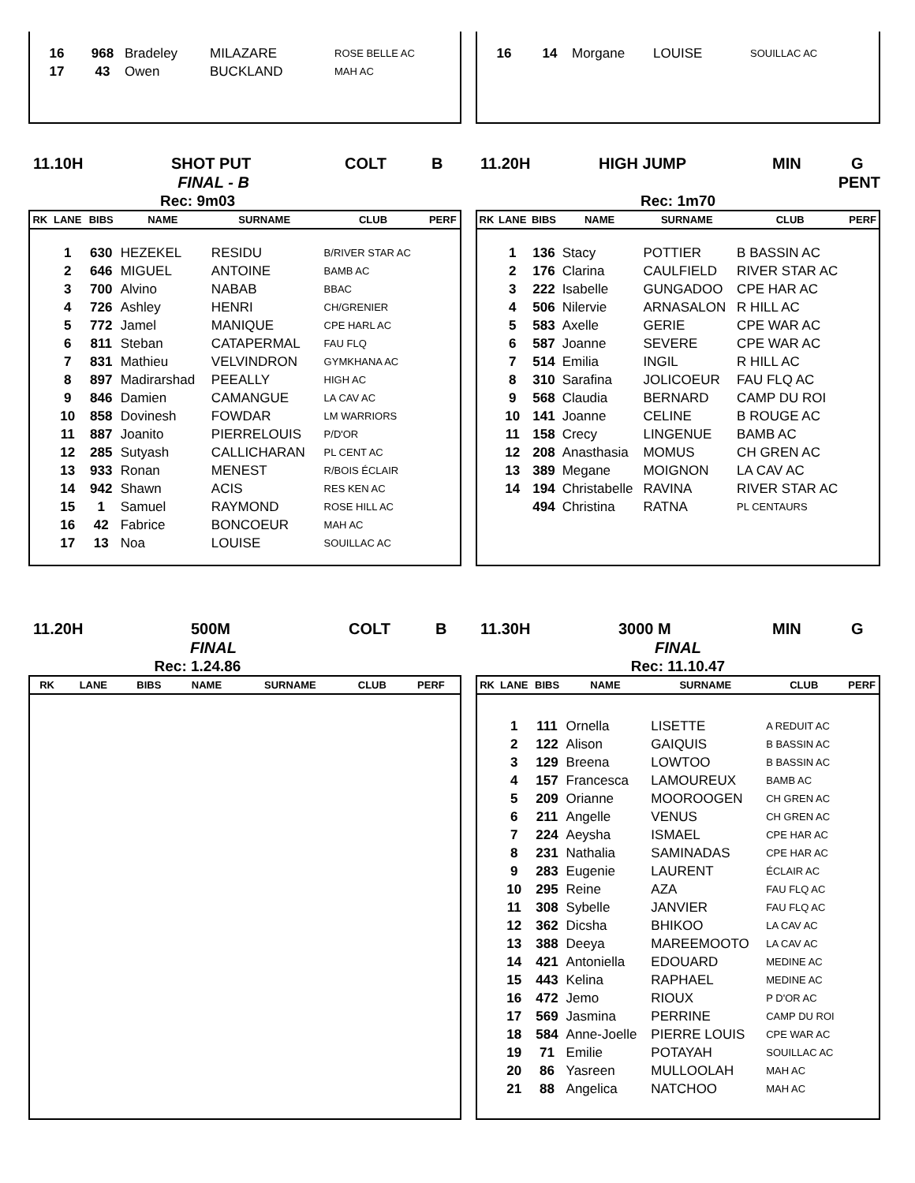| 16 | 968 | Bradeley | MILAZARE | ROSE BELLE AC |
| 17 | 43 | Owen | BUCKLAND | MAH AC |
| 16 | 14 | Morgane | LOUISE | SOUILLAC AC |
11.10H SHOT PUT COLT B
FINAL - B
Rec: 9m03
| RK | LANE | BIBS | NAME | SURNAME | CLUB | PERF |
| --- | --- | --- | --- | --- | --- | --- |
| | 1 | 630 | HEZEKEL | RESIDU | B/RIVER STAR AC | |
| | 2 | 646 | MIGUEL | ANTOINE | BAMB AC | |
| | 3 | 700 | Alvino | NABAB | BBAC | |
| | 4 | 726 | Ashley | HENRI | CH/GRENIER | |
| | 5 | 772 | Jamel | MANIQUE | CPE HARL AC | |
| | 6 | 811 | Steban | CATAPERMAL | FAU FLQ | |
| | 7 | 831 | Mathieu | VELVINDRON | GYMKHANA AC | |
| | 8 | 897 | Madirarshad | PEEALLY | HIGH AC | |
| | 9 | 846 | Damien | CAMANGUE | LA CAV AC | |
| | 10 | 858 | Dovinesh | FOWDAR | LM WARRIORS | |
| | 11 | 887 | Joanito | PIERRELOUIS | P/D'OR | |
| | 12 | 285 | Sutyash | CALLICHARAN | PL CENT AC | |
| | 13 | 933 | Ronan | MENEST | R/BOIS ÉCLAIR | |
| | 14 | 942 | Shawn | ACIS | RES KEN AC | |
| | 15 | 1 | Samuel | RAYMOND | ROSE HILL AC | |
| | 16 | 42 | Fabrice | BONCOEUR | MAH AC | |
| | 17 | 13 | Noa | LOUISE | SOUILLAC AC | |
11.20H HIGH JUMP MIN G
PENT
Rec: 1m70
| RK | LANE | BIBS | NAME | SURNAME | CLUB | PERF |
| --- | --- | --- | --- | --- | --- | --- |
| | 1 | 136 | Stacy | POTTIER | B BASSIN AC | |
| | 2 | 176 | Clarina | CAULFIELD | RIVER STAR AC | |
| | 3 | 222 | Isabelle | GUNGADOO | CPE HAR AC | |
| | 4 | 506 | Nilervie | ARNASALON | R HILL AC | |
| | 5 | 583 | Axelle | GERIE | CPE WAR AC | |
| | 6 | 587 | Joanne | SEVERE | CPE WAR AC | |
| | 7 | 514 | Emilia | INGIL | R HILL AC | |
| | 8 | 310 | Sarafina | JOLICOEUR | FAU FLQ AC | |
| | 9 | 568 | Claudia | BERNARD | CAMP DU ROI | |
| | 10 | 141 | Joanne | CELINE | B ROUGE AC | |
| | 11 | 158 | Crecy | LINGENUE | BAMB AC | |
| | 12 | 208 | Anasthasia | MOMUS | CH GREN AC | |
| | 13 | 389 | Megane | MOIGNON | LA CAV AC | |
| | 14 | 194 | Christabelle | RAVINA | RIVER STAR AC | |
| | | 494 | Christina | RATNA | PL CENTAURS | |
11.20H 500M COLT B
FINAL
Rec: 1.24.86
| RK | LANE | BIBS | NAME | SURNAME | CLUB | PERF |
| --- | --- | --- | --- | --- | --- | --- |
11.30H 3000 M MIN G
FINAL
Rec: 11.10.47
| RK | LANE | BIBS | NAME | SURNAME | CLUB | PERF |
| --- | --- | --- | --- | --- | --- | --- |
| | 1 | 111 | Ornella | LISETTE | A REDUIT AC | |
| | 2 | 122 | Alison | GAIQUIS | B BASSIN AC | |
| | 3 | 129 | Breena | LOWTOO | B BASSIN AC | |
| | 4 | 157 | Francesca | LAMOUREUX | BAMB AC | |
| | 5 | 209 | Orianne | MOOROOGEN | CH GREN AC | |
| | 6 | 211 | Angelle | VENUS | CH GREN AC | |
| | 7 | 224 | Aeysha | ISMAEL | CPE HAR AC | |
| | 8 | 231 | Nathalia | SAMINADAS | CPE HAR AC | |
| | 9 | 283 | Eugenie | LAURENT | ÉCLAIR AC | |
| | 10 | 295 | Reine | AZA | FAU FLQ AC | |
| | 11 | 308 | Sybelle | JANVIER | FAU FLQ AC | |
| | 12 | 362 | Dicsha | BHIKOO | LA CAV AC | |
| | 13 | 388 | Deeya | MAREEMOOTO | LA CAV AC | |
| | 14 | 421 | Antoniella | EDOUARD | MEDINE AC | |
| | 15 | 443 | Kelina | RAPHAEL | MEDINE AC | |
| | 16 | 472 | Jemo | RIOUX | P D'OR AC | |
| | 17 | 569 | Jasmina | PERRINE | CAMP DU ROI | |
| | 18 | 584 | Anne-Joelle | PIERRE LOUIS | CPE WAR AC | |
| | 19 | 71 | Emilie | POTAYAH | SOUILLAC AC | |
| | 20 | 86 | Yasreen | MULLOOLAH | MAH AC | |
| | 21 | 88 | Angelica | NATCHOO | MAH AC | |